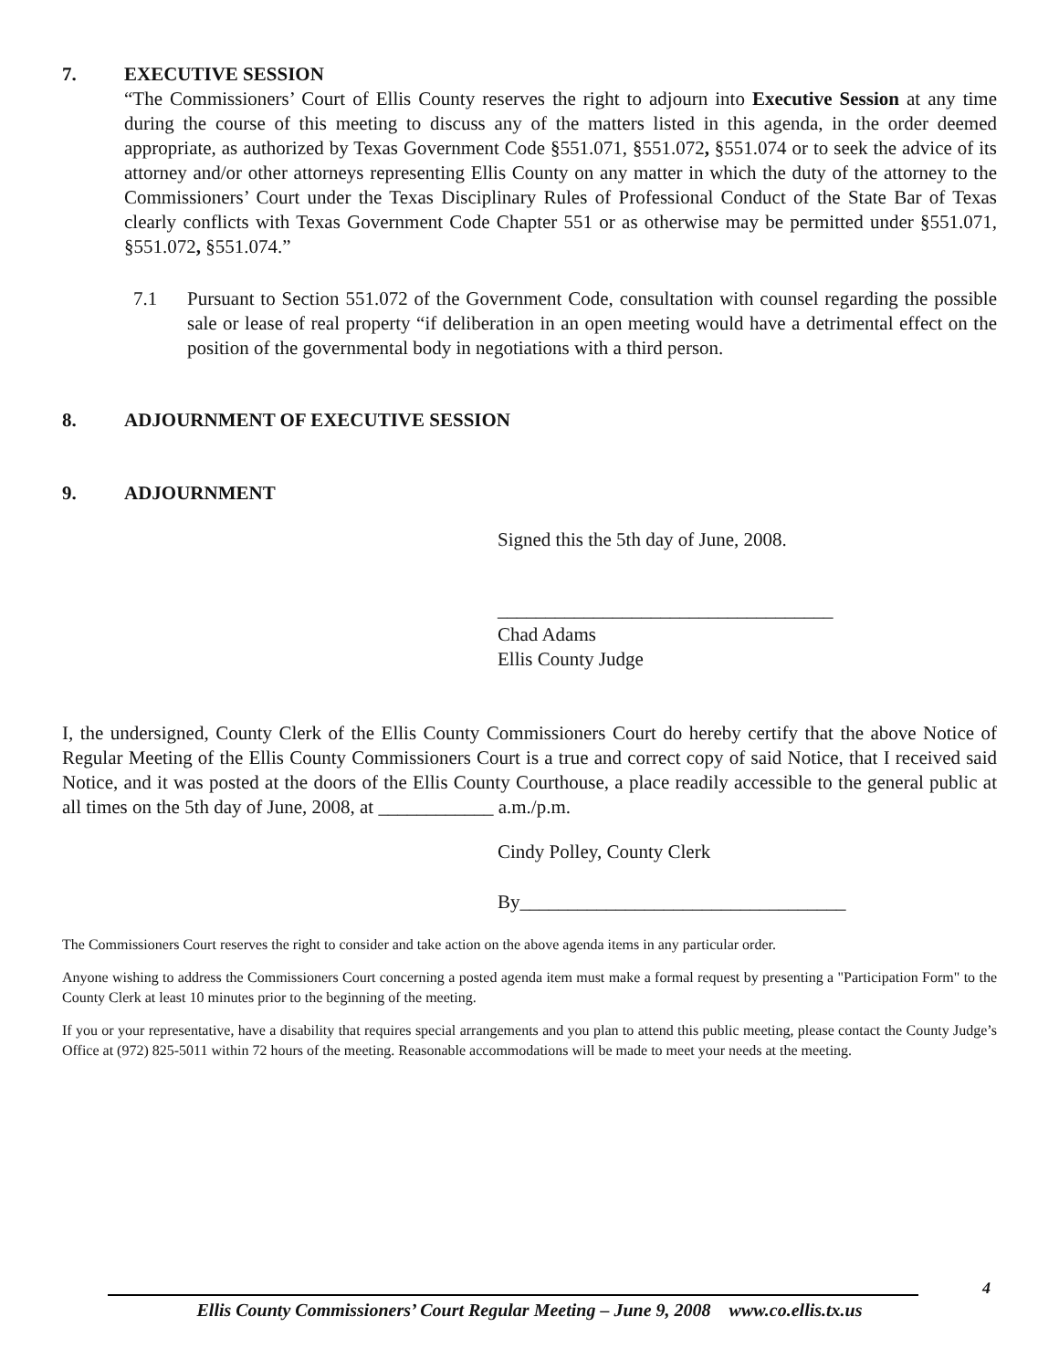7. EXECUTIVE SESSION
“The Commissioners’ Court of Ellis County reserves the right to adjourn into Executive Session at any time during the course of this meeting to discuss any of the matters listed in this agenda, in the order deemed appropriate, as authorized by Texas Government Code §551.071, §551.072, §551.074 or to seek the advice of its attorney and/or other attorneys representing Ellis County on any matter in which the duty of the attorney to the Commissioners’ Court under the Texas Disciplinary Rules of Professional Conduct of the State Bar of Texas clearly conflicts with Texas Government Code Chapter 551 or as otherwise may be permitted under §551.071, §551.072, §551.074.”
7.1 Pursuant to Section 551.072 of the Government Code, consultation with counsel regarding the possible sale or lease of real property “if deliberation in an open meeting would have a detrimental effect on the position of the governmental body in negotiations with a third person.
8. ADJOURNMENT OF EXECUTIVE SESSION
9. ADJOURNMENT
Signed this the 5th day of June, 2008.
___________________________________
Chad Adams
Ellis County Judge
I, the undersigned, County Clerk of the Ellis County Commissioners Court do hereby certify that the above Notice of Regular Meeting of the Ellis County Commissioners Court is a true and correct copy of said Notice, that I received said Notice, and it was posted at the doors of the Ellis County Courthouse, a place readily accessible to the general public at all times on the 5th day of June, 2008, at ____________ a.m./p.m.
Cindy Polley, County Clerk
By__________________________________
The Commissioners Court reserves the right to consider and take action on the above agenda items in any particular order.
Anyone wishing to address the Commissioners Court concerning a posted agenda item must make a formal request by presenting a "Participation Form" to the County Clerk at least 10 minutes prior to the beginning of the meeting.
If you or your representative, have a disability that requires special arrangements and you plan to attend this public meeting, please contact the County Judge’s Office at (972) 825-5011 within 72 hours of the meeting. Reasonable accommodations will be made to meet your needs at the meeting.
4
Ellis County Commissioners’ Court Regular Meeting – June 9, 2008 www.co.ellis.tx.us